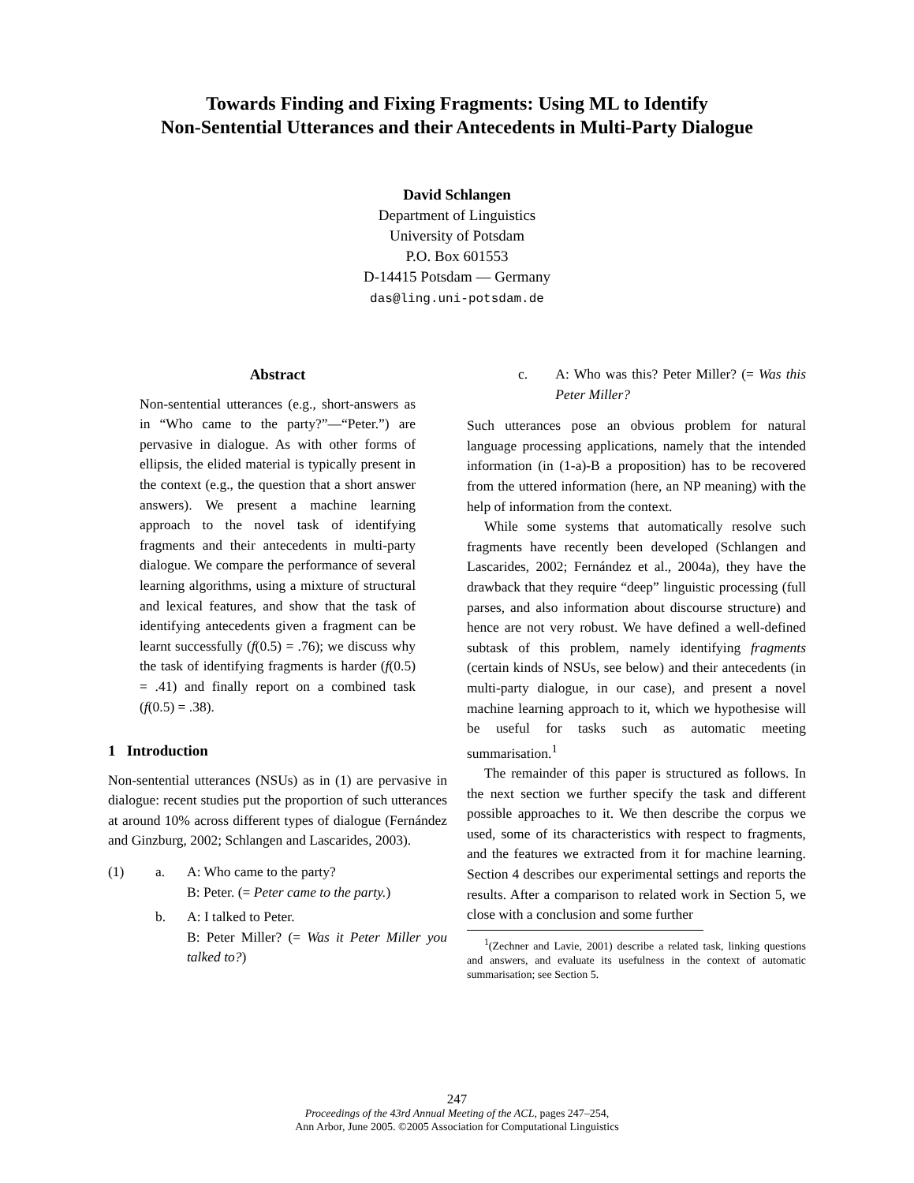Towards Finding and Fixing Fragments: Using ML to Identify
Non-Sentential Utterances and their Antecedents in Multi-Party Dialogue
David Schlangen
Department of Linguistics
University of Potsdam
P.O. Box 601553
D-14415 Potsdam — Germany
das@ling.uni-potsdam.de
Abstract
Non-sentential utterances (e.g., short-answers as in “Who came to the party?”—“Peter.”) are pervasive in dialogue. As with other forms of ellipsis, the elided material is typically present in the context (e.g., the question that a short answer answers). We present a machine learning approach to the novel task of identifying fragments and their antecedents in multi-party dialogue. We compare the performance of several learning algorithms, using a mixture of structural and lexical features, and show that the task of identifying antecedents given a fragment can be learnt successfully (f(0.5) = .76); we discuss why the task of identifying fragments is harder (f(0.5) = .41) and finally report on a combined task (f(0.5) = .38).
1 Introduction
Non-sentential utterances (NSUs) as in (1) are pervasive in dialogue: recent studies put the proportion of such utterances at around 10% across different types of dialogue (Fernández and Ginzburg, 2002; Schlangen and Lascarides, 2003).
(1) a. A: Who came to the party?
B: Peter. (= Peter came to the party.)
b. A: I talked to Peter.
B: Peter Miller? (= Was it Peter Miller you talked to?)
c. A: Who was this? Peter Miller? (= Was this Peter Miller?
Such utterances pose an obvious problem for natural language processing applications, namely that the intended information (in (1-a)-B a proposition) has to be recovered from the uttered information (here, an NP meaning) with the help of information from the context.
While some systems that automatically resolve such fragments have recently been developed (Schlangen and Lascarides, 2002; Fernández et al., 2004a), they have the drawback that they require “deep” linguistic processing (full parses, and also information about discourse structure) and hence are not very robust. We have defined a well-defined subtask of this problem, namely identifying fragments (certain kinds of NSUs, see below) and their antecedents (in multi-party dialogue, in our case), and present a novel machine learning approach to it, which we hypothesise will be useful for tasks such as automatic meeting summarisation.<sup>1</sup>
The remainder of this paper is structured as follows. In the next section we further specify the task and different possible approaches to it. We then describe the corpus we used, some of its characteristics with respect to fragments, and the features we extracted from it for machine learning. Section 4 describes our experimental settings and reports the results. After a comparison to related work in Section 5, we close with a conclusion and some further
<sup>1</sup> (Zechner and Lavie, 2001) describe a related task, linking questions and answers, and evaluate its usefulness in the context of automatic summarisation; see Section 5.
247
Proceedings of the 43rd Annual Meeting of the ACL, pages 247–254,
Ann Arbor, June 2005. ©2005 Association for Computational Linguistics